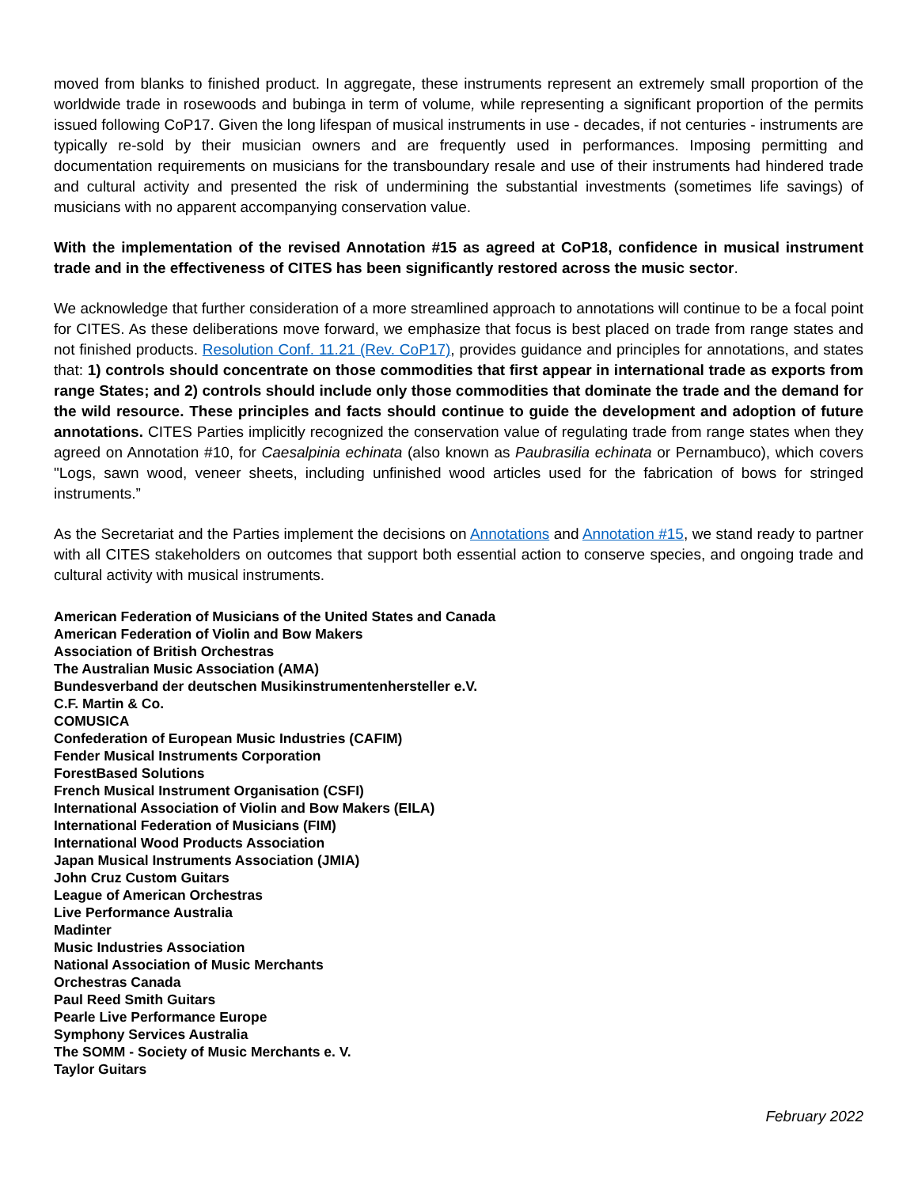moved from blanks to finished product. In aggregate, these instruments represent an extremely small proportion of the worldwide trade in rosewoods and bubinga in term of volume, while representing a significant proportion of the permits issued following CoP17. Given the long lifespan of musical instruments in use - decades, if not centuries - instruments are typically re-sold by their musician owners and are frequently used in performances. Imposing permitting and documentation requirements on musicians for the transboundary resale and use of their instruments had hindered trade and cultural activity and presented the risk of undermining the substantial investments (sometimes life savings) of musicians with no apparent accompanying conservation value.
With the implementation of the revised Annotation #15 as agreed at CoP18, confidence in musical instrument trade and in the effectiveness of CITES has been significantly restored across the music sector.
We acknowledge that further consideration of a more streamlined approach to annotations will continue to be a focal point for CITES. As these deliberations move forward, we emphasize that focus is best placed on trade from range states and not finished products. Resolution Conf. 11.21 (Rev. CoP17), provides guidance and principles for annotations, and states that: 1) controls should concentrate on those commodities that first appear in international trade as exports from range States; and 2) controls should include only those commodities that dominate the trade and the demand for the wild resource. These principles and facts should continue to guide the development and adoption of future annotations. CITES Parties implicitly recognized the conservation value of regulating trade from range states when they agreed on Annotation #10, for Caesalpinia echinata (also known as Paubrasilia echinata or Pernambuco), which covers "Logs, sawn wood, veneer sheets, including unfinished wood articles used for the fabrication of bows for stringed instruments.”
As the Secretariat and the Parties implement the decisions on Annotations and Annotation #15, we stand ready to partner with all CITES stakeholders on outcomes that support both essential action to conserve species, and ongoing trade and cultural activity with musical instruments.
American Federation of Musicians of the United States and Canada
American Federation of Violin and Bow Makers
Association of British Orchestras
The Australian Music Association (AMA)
Bundesverband der deutschen Musikinstrumentenhersteller e.V.
C.F. Martin & Co.
COMUSICA
Confederation of European Music Industries (CAFIM)
Fender Musical Instruments Corporation
ForestBased Solutions
French Musical Instrument Organisation (CSFI)
International Association of Violin and Bow Makers (EILA)
International Federation of Musicians (FIM)
International Wood Products Association
Japan Musical Instruments Association (JMIA)
John Cruz Custom Guitars
League of American Orchestras
Live Performance Australia
Madinter
Music Industries Association
National Association of Music Merchants
Orchestras Canada
Paul Reed Smith Guitars
Pearle Live Performance Europe
Symphony Services Australia
The SOMM - Society of Music Merchants e. V.
Taylor Guitars
February 2022